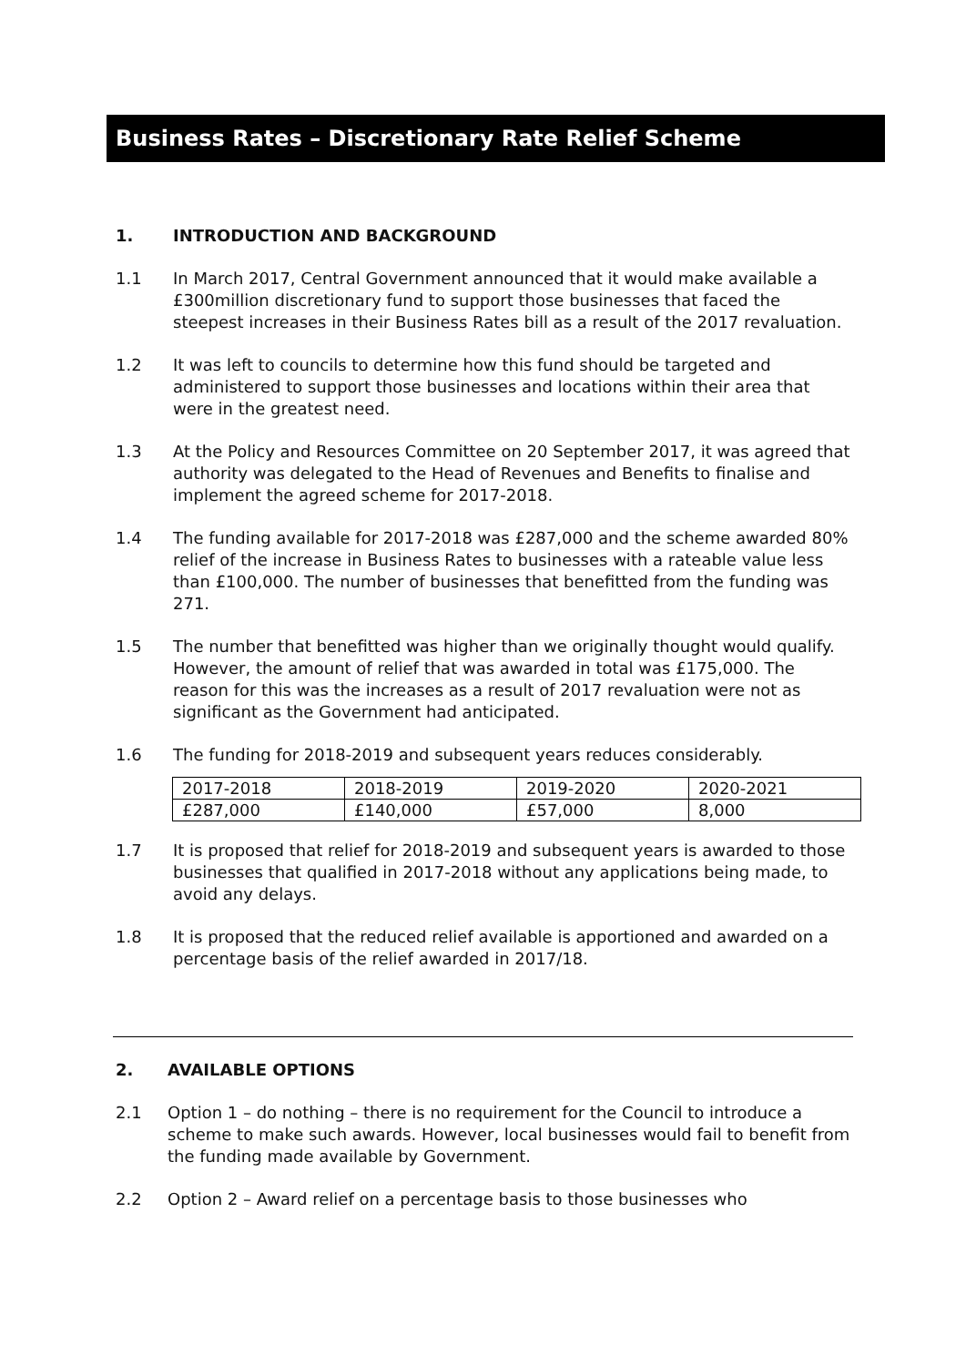Business Rates – Discretionary Rate Relief Scheme
1. INTRODUCTION AND BACKGROUND
1.1 In March 2017, Central Government announced that it would make available a £300million discretionary fund to support those businesses that faced the steepest increases in their Business Rates bill as a result of the 2017 revaluation.
1.2 It was left to councils to determine how this fund should be targeted and administered to support those businesses and locations within their area that were in the greatest need.
1.3 At the Policy and Resources Committee on 20 September 2017, it was agreed that authority was delegated to the Head of Revenues and Benefits to finalise and implement the agreed scheme for 2017-2018.
1.4 The funding available for 2017-2018 was £287,000 and the scheme awarded 80% relief of the increase in Business Rates to businesses with a rateable value less than £100,000. The number of businesses that benefitted from the funding was 271.
1.5 The number that benefitted was higher than we originally thought would qualify. However, the amount of relief that was awarded in total was £175,000. The reason for this was the increases as a result of 2017 revaluation were not as significant as the Government had anticipated.
1.6 The funding for 2018-2019 and subsequent years reduces considerably.
| 2017-2018 | 2018-2019 | 2019-2020 | 2020-2021 |
| £287,000 | £140,000 | £57,000 | 8,000 |
1.7 It is proposed that relief for 2018-2019 and subsequent years is awarded to those businesses that qualified in 2017-2018 without any applications being made, to avoid any delays.
1.8 It is proposed that the reduced relief available is apportioned and awarded on a percentage basis of the relief awarded in 2017/18.
2. AVAILABLE OPTIONS
2.1 Option 1 – do nothing – there is no requirement for the Council to introduce a scheme to make such awards. However, local businesses would fail to benefit from the funding made available by Government.
2.2 Option 2 – Award relief on a percentage basis to those businesses who